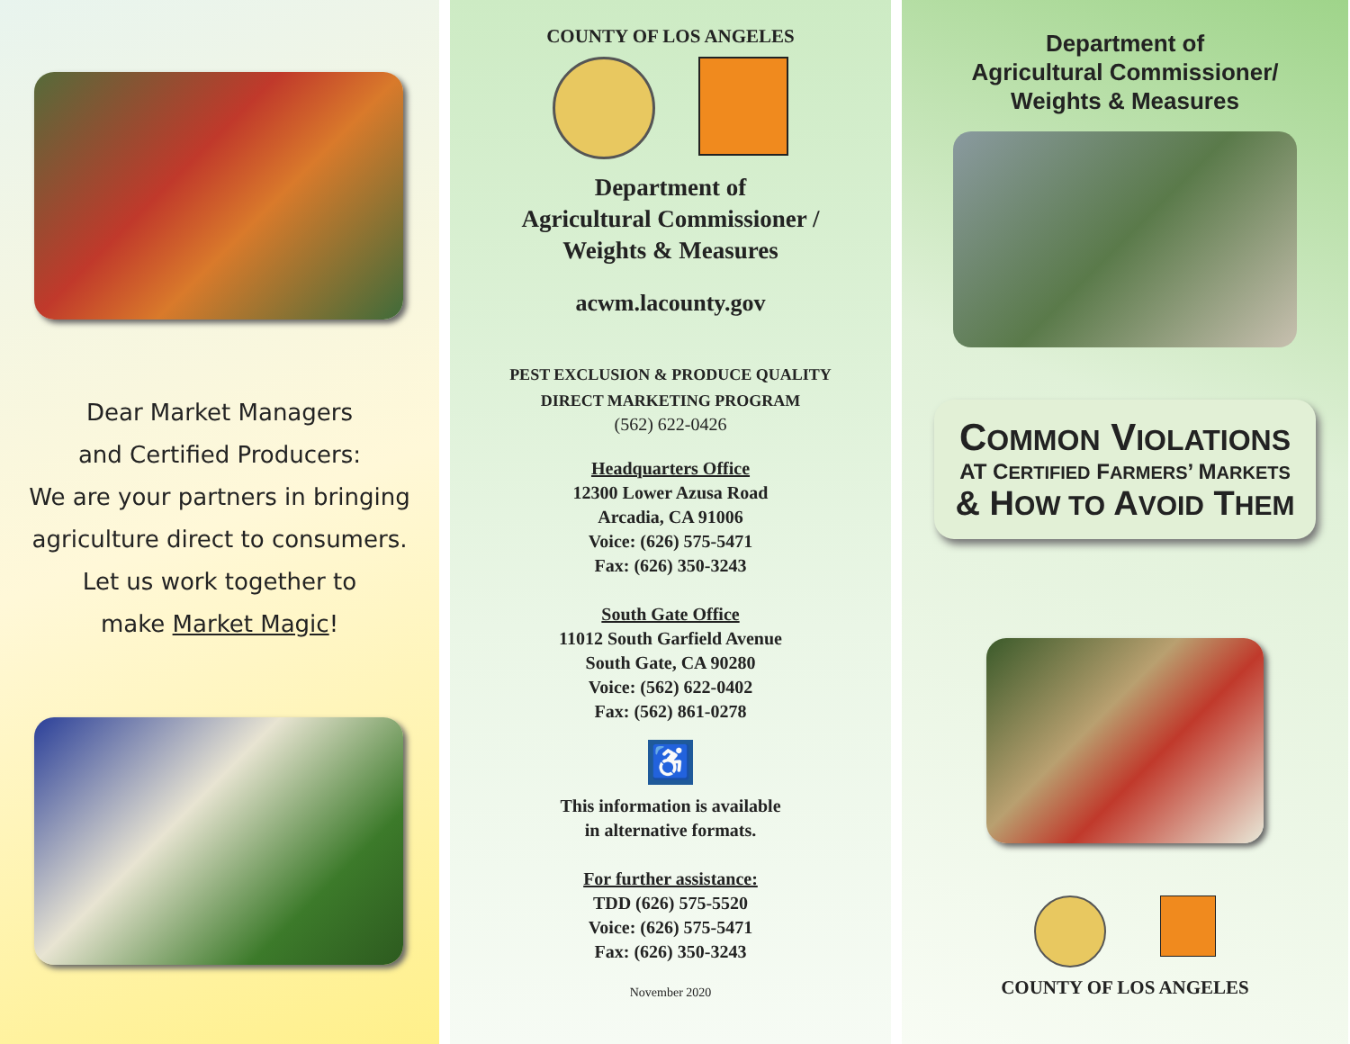Dear Market Managers
and Certified Producers:
We are your partners in bringing
agriculture direct to consumers.
Let us work together to
make Market Magic!
COUNTY OF LOS ANGELES
Department of
Agricultural Commissioner /
Weights & Measures
acwm.lacounty.gov
PEST EXCLUSION & PRODUCE QUALITY
DIRECT MARKETING PROGRAM
(562) 622-0426
Headquarters Office
12300 Lower Azusa Road
Arcadia, CA 91006
Voice: (626) 575-5471
Fax: (626) 350-3243
South Gate Office
11012 South Garfield Avenue
South Gate, CA 90280
Voice: (562) 622-0402
Fax: (562) 861-0278
♿
This information is available
in alternative formats.
For further assistance:
TDD (626) 575-5520
Voice: (626) 575-5471
Fax: (626) 350-3243
November 2020
Department of
Agricultural Commissioner/
Weights & Measures
COMMON VIOLATIONS
AT CERTIFIED FARMERS’ MARKETS
& HOW TO AVOID THEM
COUNTY OF LOS ANGELES